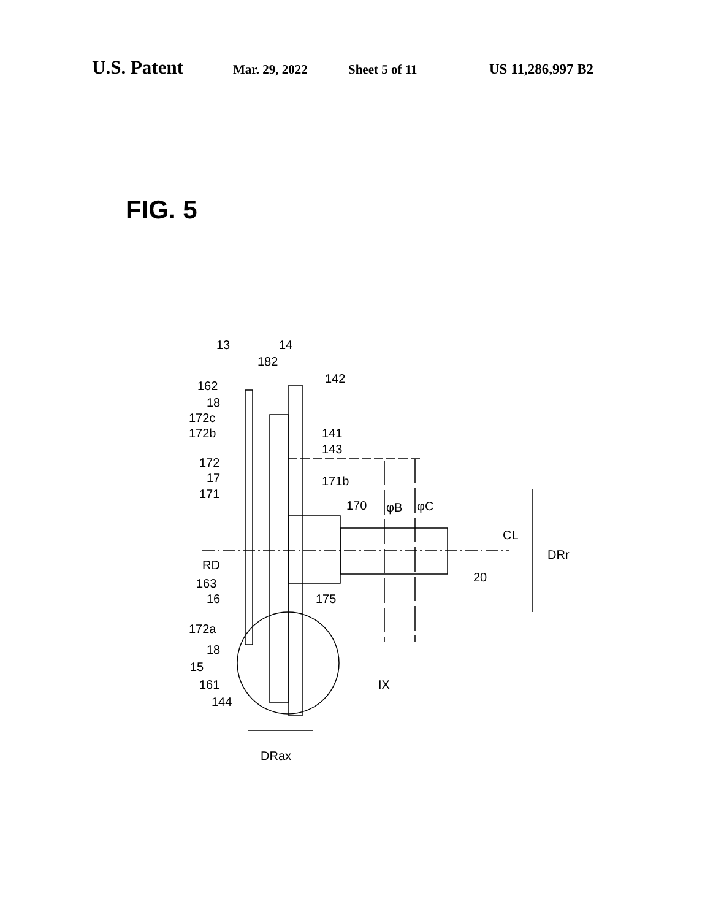U.S. Patent
Mar. 29, 2022 Sheet 5 of 11 US 11,286,997 B2
FIG. 5
13
14
182
142
162
18
172c
172b
141
143
172
17
171b
171
170
φB
φC
CL
DRr
RD
20
163
16
175
172a
18
15
161
IX
144
DRax